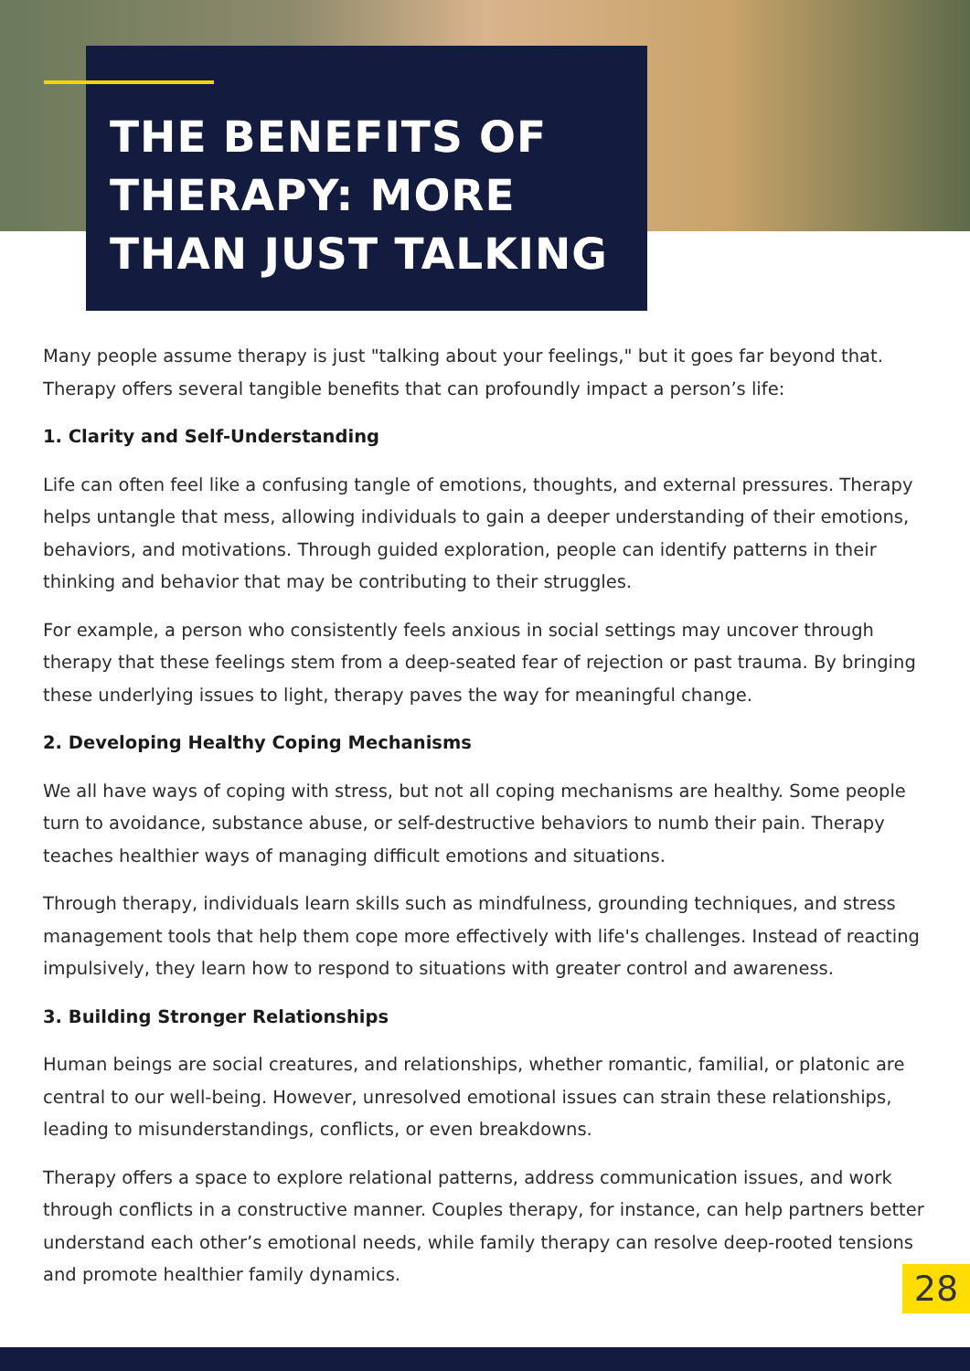THE BENEFITS OF
THERAPY: MORE
THAN JUST TALKING
Many people assume therapy is just "talking about your feelings," but it goes far beyond that. Therapy offers several tangible benefits that can profoundly impact a person’s life:
1. Clarity and Self-Understanding
Life can often feel like a confusing tangle of emotions, thoughts, and external pressures. Therapy helps untangle that mess, allowing individuals to gain a deeper understanding of their emotions, behaviors, and motivations. Through guided exploration, people can identify patterns in their thinking and behavior that may be contributing to their struggles.
For example, a person who consistently feels anxious in social settings may uncover through therapy that these feelings stem from a deep-seated fear of rejection or past trauma. By bringing these underlying issues to light, therapy paves the way for meaningful change.
2. Developing Healthy Coping Mechanisms
We all have ways of coping with stress, but not all coping mechanisms are healthy. Some people turn to avoidance, substance abuse, or self-destructive behaviors to numb their pain. Therapy teaches healthier ways of managing difficult emotions and situations.
Through therapy, individuals learn skills such as mindfulness, grounding techniques, and stress management tools that help them cope more effectively with life's challenges. Instead of reacting impulsively, they learn how to respond to situations with greater control and awareness.
3. Building Stronger Relationships
Human beings are social creatures, and relationships, whether romantic, familial, or platonic are central to our well-being. However, unresolved emotional issues can strain these relationships, leading to misunderstandings, conflicts, or even breakdowns.
Therapy offers a space to explore relational patterns, address communication issues, and work through conflicts in a constructive manner. Couples therapy, for instance, can help partners better understand each other’s emotional needs, while family therapy can resolve deep-rooted tensions and promote healthier family dynamics.
28